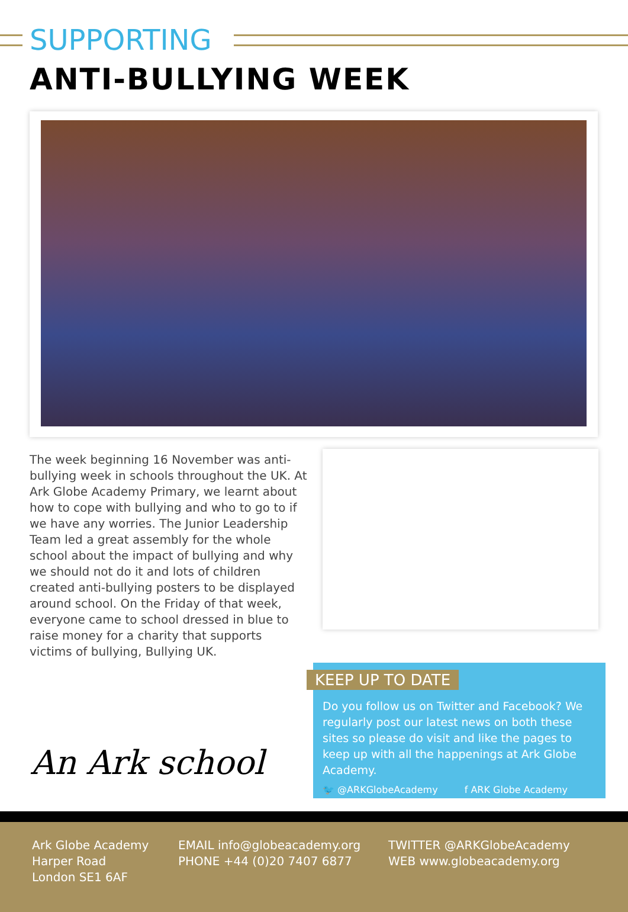SUPPORTING
ANTI-BULLYING WEEK
The week beginning 16 November was anti-bullying week in schools throughout the UK. At Ark Globe Academy Primary, we learnt about how to cope with bullying and who to go to if we have any worries. The Junior Leadership Team led a great assembly for the whole school about the impact of bullying and why we should not do it and lots of children created anti-bullying posters to be displayed around school. On the Friday of that week, everyone came to school dressed in blue to raise money for a charity that supports victims of bullying, Bullying UK.
An Ark school
KEEP UP TO DATE
Do you follow us on Twitter and Facebook? We regularly post our latest news on both these sites so please do visit and like the pages to keep up with all the happenings at Ark Globe Academy.
🐦 @ARKGlobeAcademy f ARK Globe Academy
Ark Globe Academy
Harper Road
London SE1 6AF
EMAIL info@globeacademy.org
PHONE +44 (0)20 7407 6877
TWITTER @ARKGlobeAcademy
WEB www.globeacademy.org